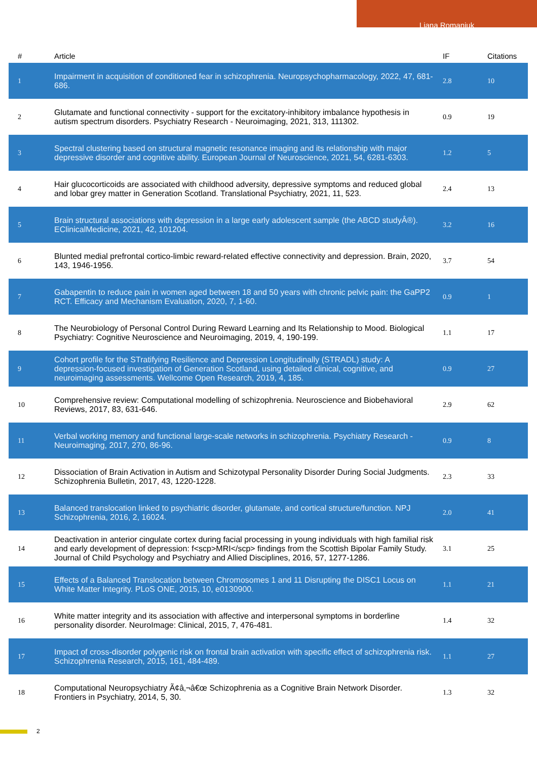Liana Romaniuk
| # | Article | IF | Citations |
| --- | --- | --- | --- |
| 1 | Impairment in acquisition of conditioned fear in schizophrenia. Neuropsychopharmacology, 2022, 47, 681-686. | 2.8 | 10 |
| 2 | Glutamate and functional connectivity - support for the excitatory-inhibitory imbalance hypothesis in autism spectrum disorders. Psychiatry Research - Neuroimaging, 2021, 313, 111302. | 0.9 | 19 |
| 3 | Spectral clustering based on structural magnetic resonance imaging and its relationship with major depressive disorder and cognitive ability. European Journal of Neuroscience, 2021, 54, 6281-6303. | 1.2 | 5 |
| 4 | Hair glucocorticoids are associated with childhood adversity, depressive symptoms and reduced global and lobar grey matter in Generation Scotland. Translational Psychiatry, 2021, 11, 523. | 2.4 | 13 |
| 5 | Brain structural associations with depression in a large early adolescent sample (the ABCD studyÂ®). EClinicalMedicine, 2021, 42, 101204. | 3.2 | 16 |
| 6 | Blunted medial prefrontal cortico-limbic reward-related effective connectivity and depression. Brain, 2020, 143, 1946-1956. | 3.7 | 54 |
| 7 | Gabapentin to reduce pain in women aged between 18 and 50 years with chronic pelvic pain: the GaPP2 RCT. Efficacy and Mechanism Evaluation, 2020, 7, 1-60. | 0.9 | 1 |
| 8 | The Neurobiology of Personal Control During Reward Learning and Its Relationship to Mood. Biological Psychiatry: Cognitive Neuroscience and Neuroimaging, 2019, 4, 190-199. | 1.1 | 17 |
| 9 | Cohort profile for the STratifying Resilience and Depression Longitudinally (STRADL) study: A depression-focused investigation of Generation Scotland, using detailed clinical, cognitive, and neuroimaging assessments. Wellcome Open Research, 2019, 4, 185. | 0.9 | 27 |
| 10 | Comprehensive review: Computational modelling of schizophrenia. Neuroscience and Biobehavioral Reviews, 2017, 83, 631-646. | 2.9 | 62 |
| 11 | Verbal working memory and functional large-scale networks in schizophrenia. Psychiatry Research - Neuroimaging, 2017, 270, 86-96. | 0.9 | 8 |
| 12 | Dissociation of Brain Activation in Autism and Schizotypal Personality Disorder During Social Judgments. Schizophrenia Bulletin, 2017, 43, 1220-1228. | 2.3 | 33 |
| 13 | Balanced translocation linked to psychiatric disorder, glutamate, and cortical structure/function. NPJ Schizophrenia, 2016, 2, 16024. | 2.0 | 41 |
| 14 | Deactivation in anterior cingulate cortex during facial processing in young individuals with high familial risk and early development of depression: f<scp>MRI</scp> findings from the Scottish Bipolar Family Study. Journal of Child Psychology and Psychiatry and Allied Disciplines, 2016, 57, 1277-1286. | 3.1 | 25 |
| 15 | Effects of a Balanced Translocation between Chromosomes 1 and 11 Disrupting the DISC1 Locus on White Matter Integrity. PLoS ONE, 2015, 10, e0130900. | 1.1 | 21 |
| 16 | White matter integrity and its association with affective and interpersonal symptoms in borderline personality disorder. NeuroImage: Clinical, 2015, 7, 476-481. | 1.4 | 32 |
| 17 | Impact of cross-disorder polygenic risk on frontal brain activation with specific effect of schizophrenia risk. Schizophrenia Research, 2015, 161, 484-489. | 1.1 | 27 |
| 18 | Computational Neuropsychiatry Ã¢â‚¬â€œ Schizophrenia as a Cognitive Brain Network Disorder. Frontiers in Psychiatry, 2014, 5, 30. | 1.3 | 32 |
2